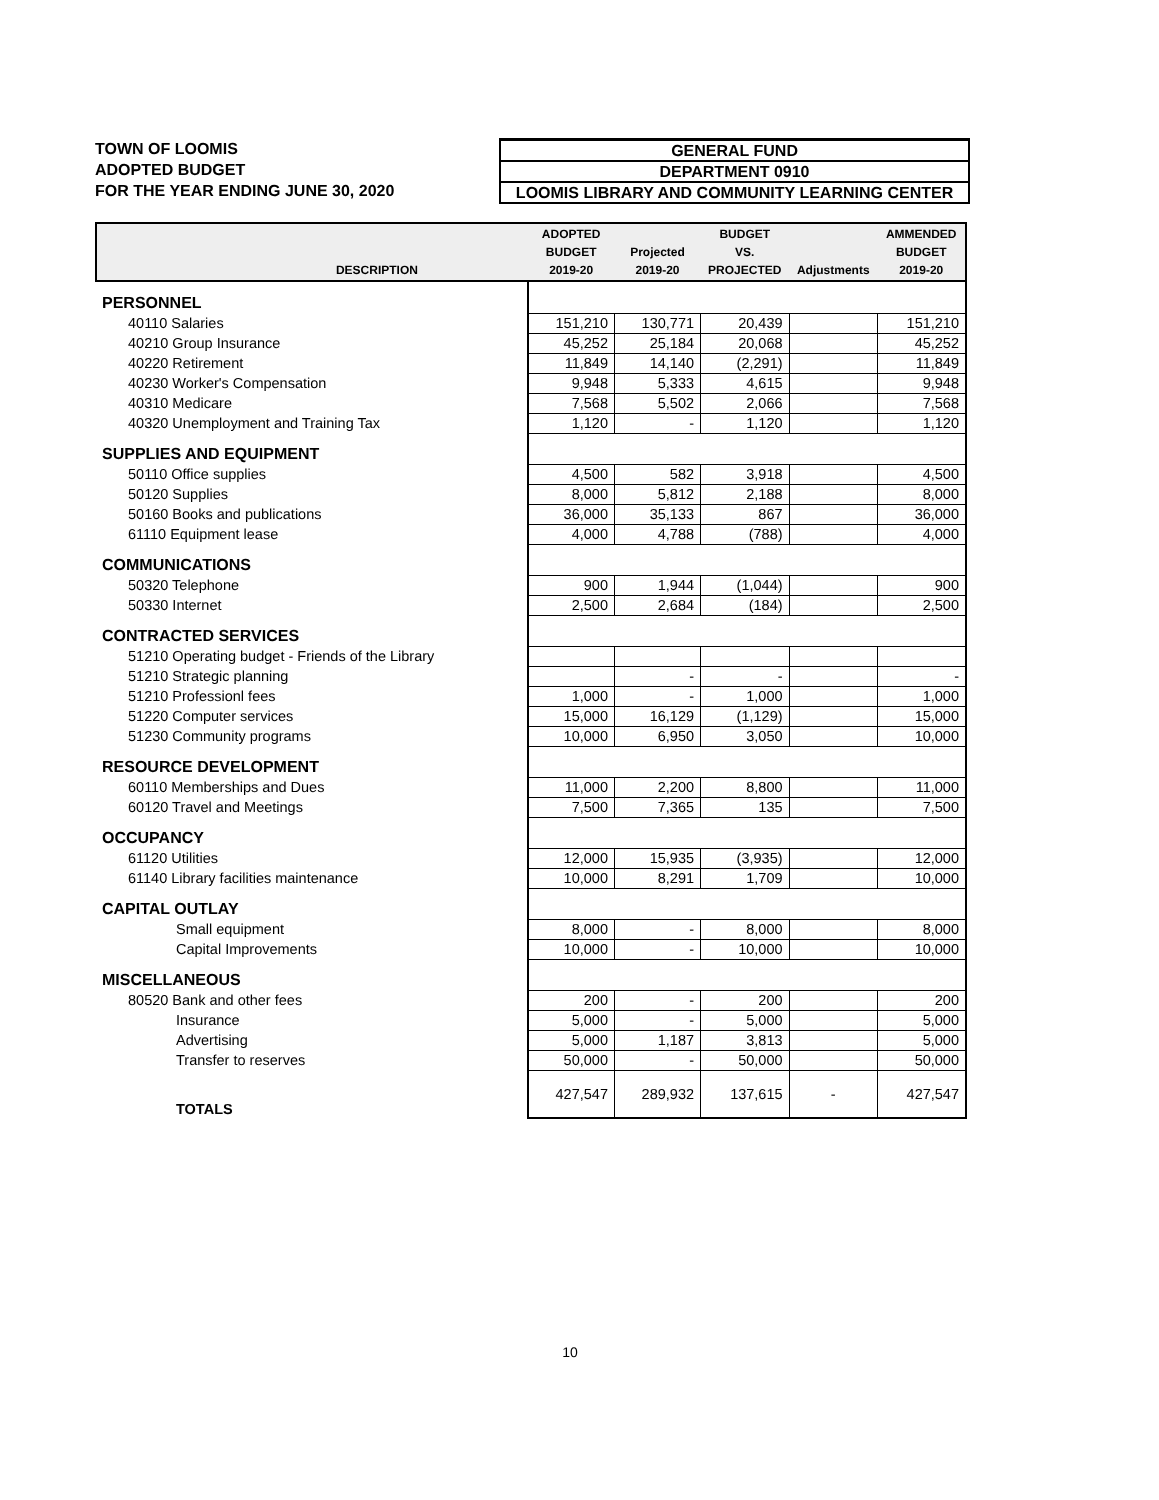TOWN OF LOOMIS
ADOPTED BUDGET
FOR THE YEAR ENDING JUNE 30, 2020
GENERAL FUND
DEPARTMENT 0910
LOOMIS LIBRARY AND COMMUNITY LEARNING CENTER
| DESCRIPTION | ADOPTED BUDGET 2019-20 | Projected 2019-20 | BUDGET VS. PROJECTED | Adjustments | AMMENDED BUDGET 2019-20 |
| --- | --- | --- | --- | --- | --- |
| PERSONNEL | | | | | |
| 40110 Salaries | 151,210 | 130,771 | 20,439 | | 151,210 |
| 40210 Group Insurance | 45,252 | 25,184 | 20,068 | | 45,252 |
| 40220 Retirement | 11,849 | 14,140 | (2,291) | | 11,849 |
| 40230 Worker's Compensation | 9,948 | 5,333 | 4,615 | | 9,948 |
| 40310 Medicare | 7,568 | 5,502 | 2,066 | | 7,568 |
| 40320 Unemployment and Training Tax | 1,120 | - | 1,120 | | 1,120 |
| SUPPLIES AND EQUIPMENT | | | | | |
| 50110 Office supplies | 4,500 | 582 | 3,918 | | 4,500 |
| 50120 Supplies | 8,000 | 5,812 | 2,188 | | 8,000 |
| 50160 Books and publications | 36,000 | 35,133 | 867 | | 36,000 |
| 61110 Equipment lease | 4,000 | 4,788 | (788) | | 4,000 |
| COMMUNICATIONS | | | | | |
| 50320 Telephone | 900 | 1,944 | (1,044) | | 900 |
| 50330 Internet | 2,500 | 2,684 | (184) | | 2,500 |
| CONTRACTED SERVICES | | | | | |
| 51210 Operating budget - Friends of the Library | | | | | |
| 51210 Strategic planning | | - | - | | - |
| 51210 Professionl fees | 1,000 | - | 1,000 | | 1,000 |
| 51220 Computer services | 15,000 | 16,129 | (1,129) | | 15,000 |
| 51230 Community programs | 10,000 | 6,950 | 3,050 | | 10,000 |
| RESOURCE DEVELOPMENT | | | | | |
| 60110 Memberships and Dues | 11,000 | 2,200 | 8,800 | | 11,000 |
| 60120 Travel and Meetings | 7,500 | 7,365 | 135 | | 7,500 |
| OCCUPANCY | | | | | |
| 61120 Utilities | 12,000 | 15,935 | (3,935) | | 12,000 |
| 61140 Library facilities maintenance | 10,000 | 8,291 | 1,709 | | 10,000 |
| CAPITAL OUTLAY | | | | | |
| Small equipment | 8,000 | - | 8,000 | | 8,000 |
| Capital Improvements | 10,000 | - | 10,000 | | 10,000 |
| MISCELLANEOUS | | | | | |
| 80520 Bank and other fees | 200 | - | 200 | | 200 |
| Insurance | 5,000 | - | 5,000 | | 5,000 |
| Advertising | 5,000 | 1,187 | 3,813 | | 5,000 |
| Transfer to reserves | 50,000 | - | 50,000 | | 50,000 |
| TOTALS | 427,547 | 289,932 | 137,615 | - | 427,547 |
10